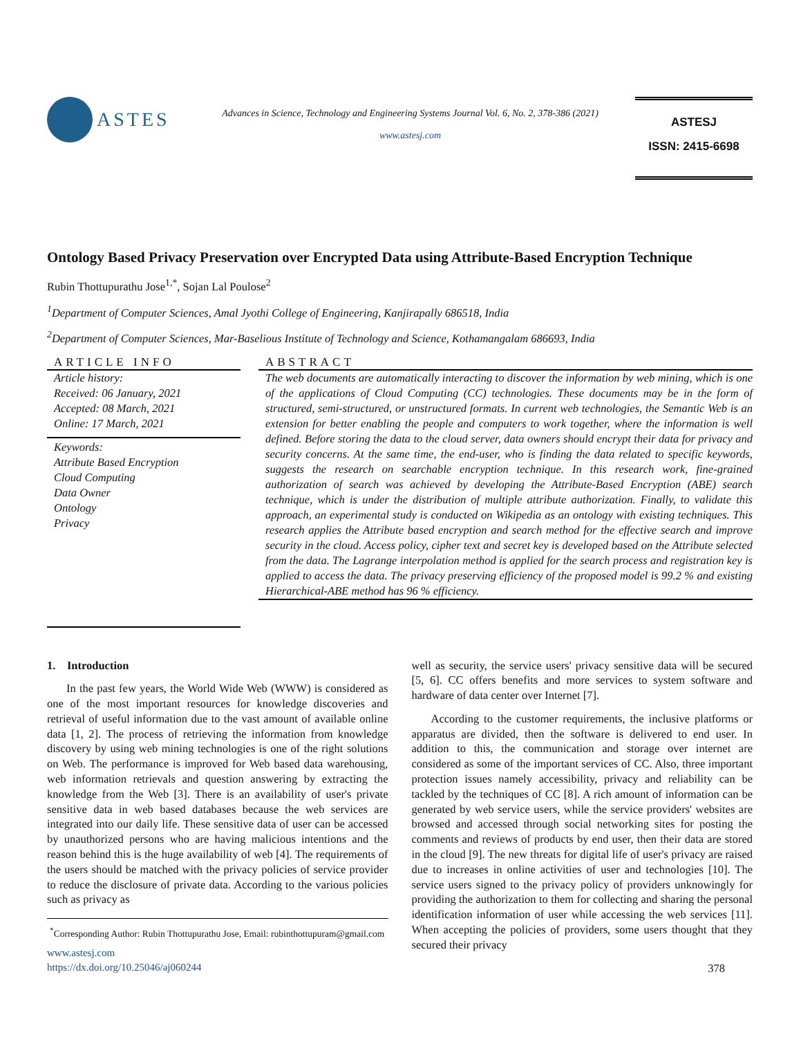ASTES
Advances in Science, Technology and Engineering Systems Journal Vol. 6, No. 2, 378-386 (2021)
www.astesj.com
ASTESJ
ISSN: 2415-6698
Ontology Based Privacy Preservation over Encrypted Data using Attribute-Based Encryption Technique
Rubin Thottupurathu Jose<sup>1,*</sup>, Sojan Lal Poulose<sup>2</sup>
<sup>1</sup> Department of Computer Sciences, Amal Jyothi College of Engineering, Kanjirapally 686518, India
<sup>2</sup> Department of Computer Sciences, Mar-Baselious Institute of Technology and Science, Kothamangalam 686693, India
ARTICLE INFO
Article history:
Received: 06 January, 2021
Accepted: 08 March, 2021
Online: 17 March, 2021
Keywords:
Attribute Based Encryption
Cloud Computing
Data Owner
Ontology
Privacy
ABSTRACT
The web documents are automatically interacting to discover the information by web mining, which is one of the applications of Cloud Computing (CC) technologies. These documents may be in the form of structured, semi-structured, or unstructured formats. In current web technologies, the Semantic Web is an extension for better enabling the people and computers to work together, where the information is well defined. Before storing the data to the cloud server, data owners should encrypt their data for privacy and security concerns. At the same time, the end-user, who is finding the data related to specific keywords, suggests the research on searchable encryption technique. In this research work, fine-grained authorization of search was achieved by developing the Attribute-Based Encryption (ABE) search technique, which is under the distribution of multiple attribute authorization. Finally, to validate this approach, an experimental study is conducted on Wikipedia as an ontology with existing techniques. This research applies the Attribute based encryption and search method for the effective search and improve security in the cloud. Access policy, cipher text and secret key is developed based on the Attribute selected from the data. The Lagrange interpolation method is applied for the search process and registration key is applied to access the data. The privacy preserving efficiency of the proposed model is 99.2 % and existing Hierarchical-ABE method has 96 % efficiency.
1. Introduction
In the past few years, the World Wide Web (WWW) is considered as one of the most important resources for knowledge discoveries and retrieval of useful information due to the vast amount of available online data [1, 2]. The process of retrieving the information from knowledge discovery by using web mining technologies is one of the right solutions on Web. The performance is improved for Web based data warehousing, web information retrievals and question answering by extracting the knowledge from the Web [3]. There is an availability of user's private sensitive data in web based databases because the web services are integrated into our daily life. These sensitive data of user can be accessed by unauthorized persons who are having malicious intentions and the reason behind this is the huge availability of web [4]. The requirements of the users should be matched with the privacy policies of service provider to reduce the disclosure of private data. According to the various policies such as privacy as
<sup>*</sup> Corresponding Author: Rubin Thottupurathu Jose, Email: rubinthottupuram@gmail.com
www.astesj.com
https://dx.doi.org/10.25046/aj060244
well as security, the service users' privacy sensitive data will be secured [5, 6]. CC offers benefits and more services to system software and hardware of data center over Internet [7].
According to the customer requirements, the inclusive platforms or apparatus are divided, then the software is delivered to end user. In addition to this, the communication and storage over internet are considered as some of the important services of CC. Also, three important protection issues namely accessibility, privacy and reliability can be tackled by the techniques of CC [8]. A rich amount of information can be generated by web service users, while the service providers' websites are browsed and accessed through social networking sites for posting the comments and reviews of products by end user, then their data are stored in the cloud [9]. The new threats for digital life of user's privacy are raised due to increases in online activities of user and technologies [10]. The service users signed to the privacy policy of providers unknowingly for providing the authorization to them for collecting and sharing the personal identification information of user while accessing the web services [11]. When accepting the policies of providers, some users thought that they secured their privacy
378